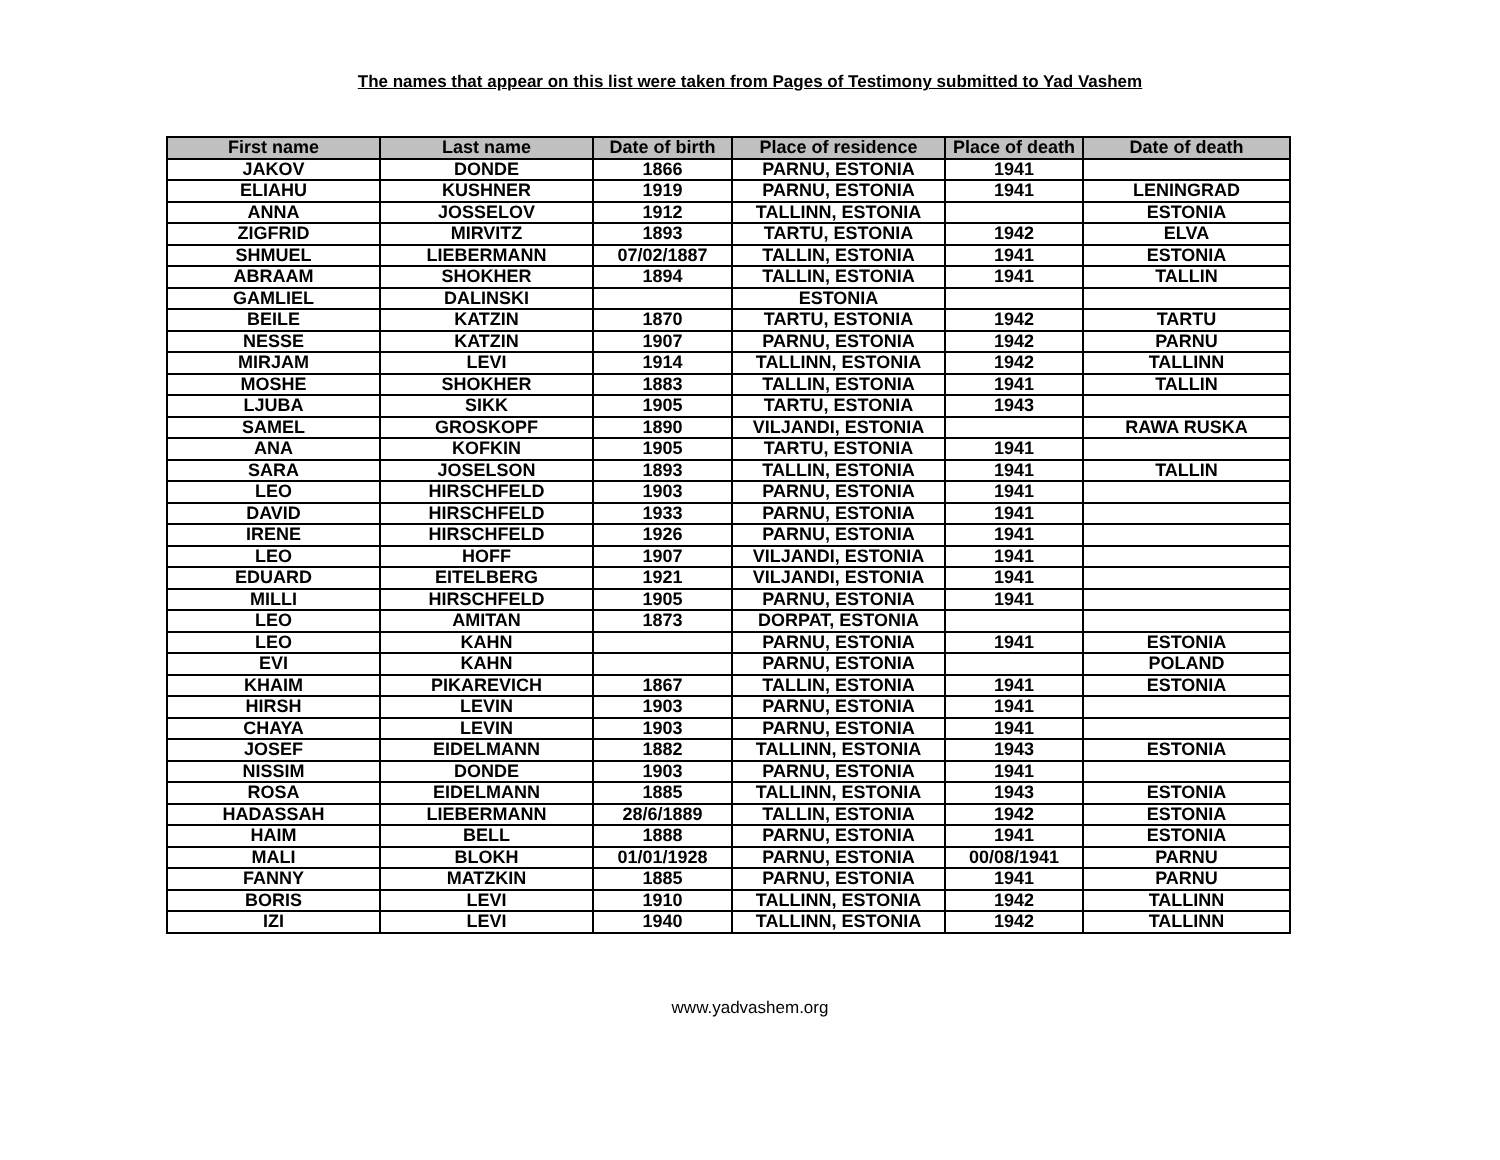The names that appear on this list were taken from Pages of Testimony submitted to Yad Vashem
| First name | Last name | Date of birth | Place of residence | Place of death | Date of death |
| --- | --- | --- | --- | --- | --- |
| JAKOV | DONDE | 1866 | PARNU, ESTONIA | 1941 | |
| ELIAHU | KUSHNER | 1919 | PARNU, ESTONIA | 1941 | LENINGRAD |
| ANNA | JOSSELOV | 1912 | TALLINN, ESTONIA | | ESTONIA |
| ZIGFRID | MIRVITZ | 1893 | TARTU, ESTONIA | 1942 | ELVA |
| SHMUEL | LIEBERMANN | 07/02/1887 | TALLIN, ESTONIA | 1941 | ESTONIA |
| ABRAAM | SHOKHER | 1894 | TALLIN, ESTONIA | 1941 | TALLIN |
| GAMLIEL | DALINSKI | | ESTONIA | | |
| BEILE | KATZIN | 1870 | TARTU, ESTONIA | 1942 | TARTU |
| NESSE | KATZIN | 1907 | PARNU, ESTONIA | 1942 | PARNU |
| MIRJAM | LEVI | 1914 | TALLINN, ESTONIA | 1942 | TALLINN |
| MOSHE | SHOKHER | 1883 | TALLIN, ESTONIA | 1941 | TALLIN |
| LJUBA | SIKK | 1905 | TARTU, ESTONIA | 1943 | |
| SAMEL | GROSKOPF | 1890 | VILJANDI, ESTONIA | | RAWA RUSKA |
| ANA | KOFKIN | 1905 | TARTU, ESTONIA | 1941 | |
| SARA | JOSELSON | 1893 | TALLIN, ESTONIA | 1941 | TALLIN |
| LEO | HIRSCHFELD | 1903 | PARNU, ESTONIA | 1941 | |
| DAVID | HIRSCHFELD | 1933 | PARNU, ESTONIA | 1941 | |
| IRENE | HIRSCHFELD | 1926 | PARNU, ESTONIA | 1941 | |
| LEO | HOFF | 1907 | VILJANDI, ESTONIA | 1941 | |
| EDUARD | EITELBERG | 1921 | VILJANDI, ESTONIA | 1941 | |
| MILLI | HIRSCHFELD | 1905 | PARNU, ESTONIA | 1941 | |
| LEO | AMITAN | 1873 | DORPAT, ESTONIA | | |
| LEO | KAHN | | PARNU, ESTONIA | 1941 | ESTONIA |
| EVI | KAHN | | PARNU, ESTONIA | | POLAND |
| KHAIM | PIKAREVICH | 1867 | TALLIN, ESTONIA | 1941 | ESTONIA |
| HIRSH | LEVIN | 1903 | PARNU, ESTONIA | 1941 | |
| CHAYA | LEVIN | 1903 | PARNU, ESTONIA | 1941 | |
| JOSEF | EIDELMANN | 1882 | TALLINN, ESTONIA | 1943 | ESTONIA |
| NISSIM | DONDE | 1903 | PARNU, ESTONIA | 1941 | |
| ROSA | EIDELMANN | 1885 | TALLINN, ESTONIA | 1943 | ESTONIA |
| HADASSAH | LIEBERMANN | 28/6/1889 | TALLIN, ESTONIA | 1942 | ESTONIA |
| HAIM | BELL | 1888 | PARNU, ESTONIA | 1941 | ESTONIA |
| MALI | BLOKH | 01/01/1928 | PARNU, ESTONIA | 00/08/1941 | PARNU |
| FANNY | MATZKIN | 1885 | PARNU, ESTONIA | 1941 | PARNU |
| BORIS | LEVI | 1910 | TALLINN, ESTONIA | 1942 | TALLINN |
| IZI | LEVI | 1940 | TALLINN, ESTONIA | 1942 | TALLINN |
www.yadvashem.org